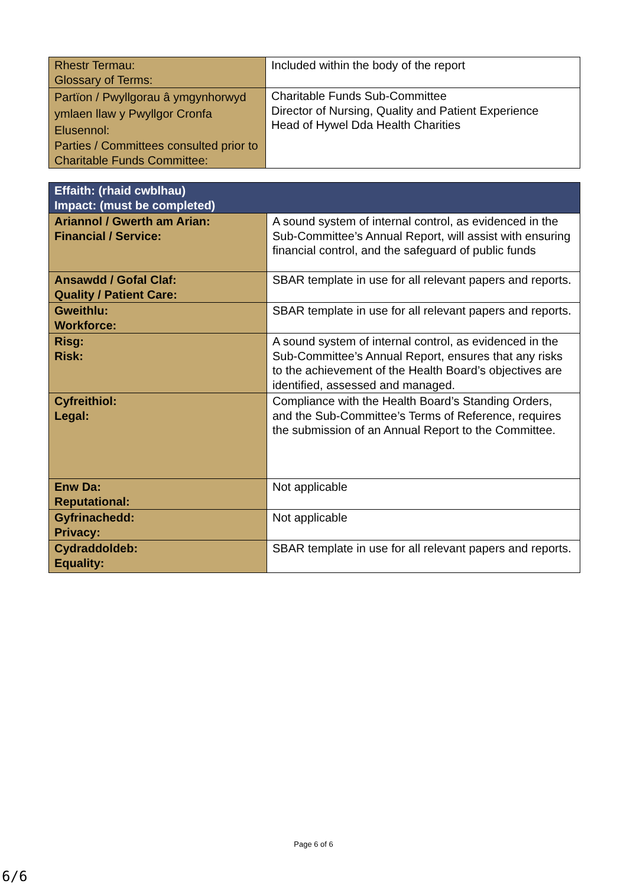| Rhestr Termau: Glossary of Terms: | Included within the body of the report |
| Partïon / Pwyllgorau â ymgynhorwyd ymlaen llaw y Pwyllgor Cronfa Elusennol: Parties / Committees consulted prior to Charitable Funds Committee: | Charitable Funds Sub-Committee Director of Nursing, Quality and Patient Experience Head of Hywel Dda Health Charities |
| Effaith: (rhaid cwblhau) Impact: (must be completed) | |
| Ariannol / Gwerth am Arian: Financial / Service: | A sound system of internal control, as evidenced in the Sub-Committee’s Annual Report, will assist with ensuring financial control, and the safeguard of public funds |
| Ansawdd / Gofal Claf: Quality / Patient Care: | SBAR template in use for all relevant papers and reports. |
| Gweithlu: Workforce: | SBAR template in use for all relevant papers and reports. |
| Risg: Risk: | A sound system of internal control, as evidenced in the Sub-Committee’s Annual Report, ensures that any risks to the achievement of the Health Board’s objectives are identified, assessed and managed. |
| Cyfreithiol: Legal: | Compliance with the Health Board’s Standing Orders, and the Sub-Committee’s Terms of Reference, requires the submission of an Annual Report to the Committee. |
| Enw Da: Reputational: | Not applicable |
| Gyfrinachedd: Privacy: | Not applicable |
| Cydraddoldeb: Equality: | SBAR template in use for all relevant papers and reports. |
Page 6 of 6
6/6